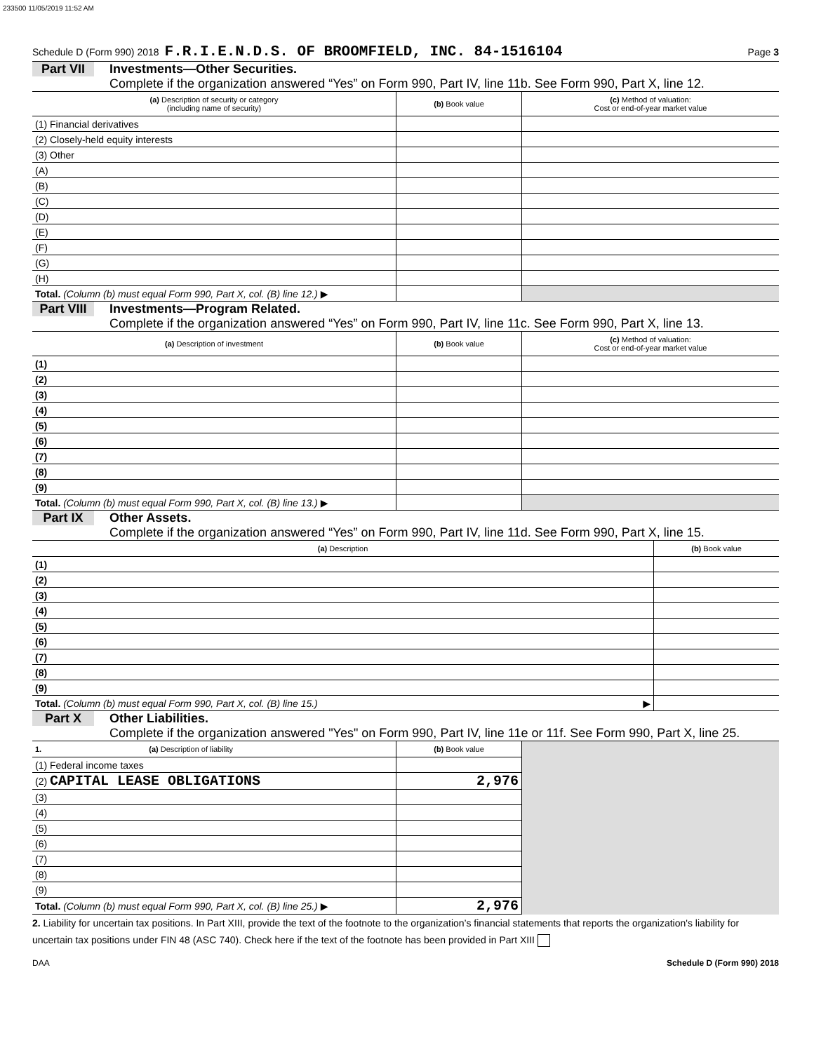233500 11/05/2019 11:52 AM
Schedule D (Form 990) 2018 F.R.I.E.N.D.S. OF BROOMFIELD, INC. 84-1516104 Page 3
Part VII Investments—Other Securities.
Complete if the organization answered “Yes” on Form 990, Part IV, line 11b. See Form 990, Part X, line 12.
| (a) Description of security or category (including name of security) | (b) Book value | (c) Method of valuation: Cost or end-of-year market value |
| --- | --- | --- |
| (1) Financial derivatives | | |
| (2) Closely-held equity interests | | |
| (3) Other | | |
| (A) | | |
| (B) | | |
| (C) | | |
| (D) | | |
| (E) | | |
| (F) | | |
| (G) | | |
| (H) | | |
| Total. (Column (b) must equal Form 990, Part X, col. (B) line 12.) ▶ | | |
Part VIII Investments—Program Related.
Complete if the organization answered “Yes” on Form 990, Part IV, line 11c. See Form 990, Part X, line 13.
| (a) Description of investment | (b) Book value | (c) Method of valuation: Cost or end-of-year market value |
| --- | --- | --- |
| (1) | | |
| (2) | | |
| (3) | | |
| (4) | | |
| (5) | | |
| (6) | | |
| (7) | | |
| (8) | | |
| (9) | | |
| Total. (Column (b) must equal Form 990, Part X, col. (B) line 13.) ▶ | | |
Part IX Other Assets.
Complete if the organization answered “Yes” on Form 990, Part IV, line 11d. See Form 990, Part X, line 15.
| (a) Description | (b) Book value |
| --- | --- |
| (1) | |
| (2) | |
| (3) | |
| (4) | |
| (5) | |
| (6) | |
| (7) | |
| (8) | |
| (9) | |
| Total. (Column (b) must equal Form 990, Part X, col. (B) line 15.) ▶ | |
Part X Other Liabilities.
Complete if the organization answered "Yes" on Form 990, Part IV, line 11e or 11f. See Form 990, Part X, line 25.
| 1. (a) Description of liability | (b) Book value | |
| --- | --- | --- |
| (1) Federal income taxes | | |
| (2) CAPITAL LEASE OBLIGATIONS | 2,976 | |
| (3) | | |
| (4) | | |
| (5) | | |
| (6) | | |
| (7) | | |
| (8) | | |
| (9) | | |
| Total. (Column (b) must equal Form 990, Part X, col. (B) line 25.) ▶ | 2,976 | |
2. Liability for uncertain tax positions. In Part XIII, provide the text of the footnote to the organization’s financial statements that reports the organization's liability for uncertain tax positions under FIN 48 (ASC 740). Check here if the text of the footnote has been provided in Part XIII
DAA Schedule D (Form 990) 2018